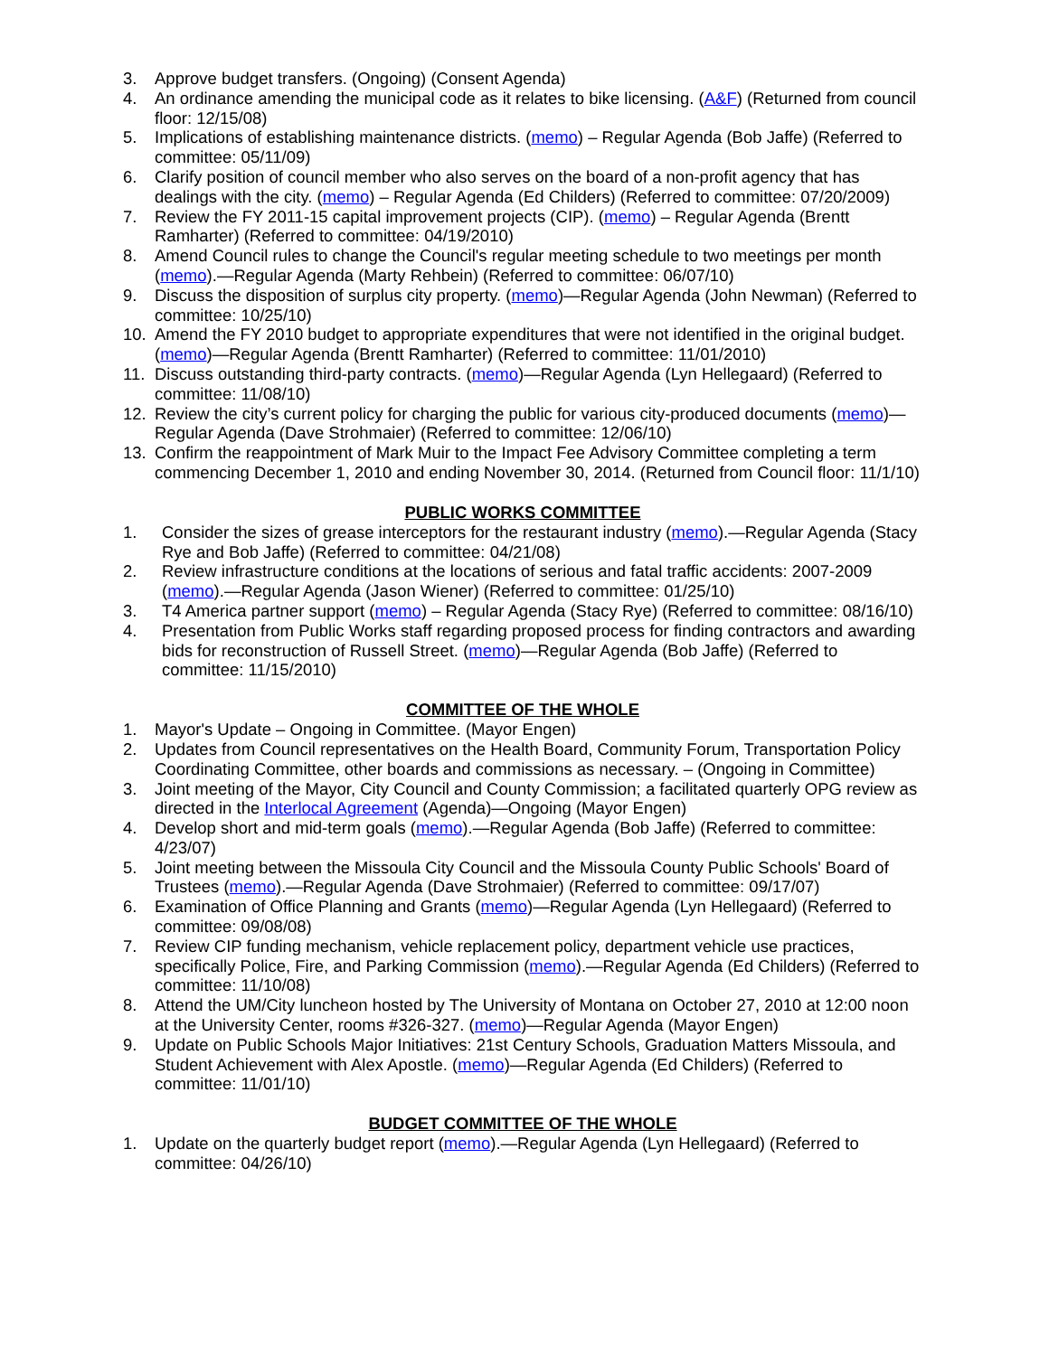3. Approve budget transfers. (Ongoing) (Consent Agenda)
4. An ordinance amending the municipal code as it relates to bike licensing. (A&F) (Returned from council floor: 12/15/08)
5. Implications of establishing maintenance districts. (memo) – Regular Agenda (Bob Jaffe) (Referred to committee: 05/11/09)
6. Clarify position of council member who also serves on the board of a non-profit agency that has dealings with the city. (memo) – Regular Agenda (Ed Childers) (Referred to committee: 07/20/2009)
7. Review the FY 2011-15 capital improvement projects (CIP). (memo) – Regular Agenda (Brentt Ramharter) (Referred to committee: 04/19/2010)
8. Amend Council rules to change the Council's regular meeting schedule to two meetings per month (memo).—Regular Agenda (Marty Rehbein) (Referred to committee: 06/07/10)
9. Discuss the disposition of surplus city property. (memo)—Regular Agenda (John Newman) (Referred to committee: 10/25/10)
10. Amend the FY 2010 budget to appropriate expenditures that were not identified in the original budget. (memo)—Regular Agenda (Brentt Ramharter) (Referred to committee: 11/01/2010)
11. Discuss outstanding third-party contracts. (memo)—Regular Agenda (Lyn Hellegaard) (Referred to committee: 11/08/10)
12. Review the city’s current policy for charging the public for various city-produced documents (memo)—Regular Agenda (Dave Strohmaier) (Referred to committee: 12/06/10)
13. Confirm the reappointment of Mark Muir to the Impact Fee Advisory Committee completing a term commencing December 1, 2010 and ending November 30, 2014. (Returned from Council floor: 11/1/10)
PUBLIC WORKS COMMITTEE
1. Consider the sizes of grease interceptors for the restaurant industry (memo).—Regular Agenda (Stacy Rye and Bob Jaffe) (Referred to committee: 04/21/08)
2. Review infrastructure conditions at the locations of serious and fatal traffic accidents: 2007-2009 (memo).—Regular Agenda (Jason Wiener) (Referred to committee: 01/25/10)
3. T4 America partner support (memo) – Regular Agenda (Stacy Rye) (Referred to committee: 08/16/10)
4. Presentation from Public Works staff regarding proposed process for finding contractors and awarding bids for reconstruction of Russell Street. (memo)—Regular Agenda (Bob Jaffe) (Referred to committee: 11/15/2010)
COMMITTEE OF THE WHOLE
1. Mayor's Update – Ongoing in Committee. (Mayor Engen)
2. Updates from Council representatives on the Health Board, Community Forum, Transportation Policy Coordinating Committee, other boards and commissions as necessary. – (Ongoing in Committee)
3. Joint meeting of the Mayor, City Council and County Commission; a facilitated quarterly OPG review as directed in the Interlocal Agreement (Agenda)—Ongoing (Mayor Engen)
4. Develop short and mid-term goals (memo).—Regular Agenda (Bob Jaffe) (Referred to committee: 4/23/07)
5. Joint meeting between the Missoula City Council and the Missoula County Public Schools' Board of Trustees (memo).—Regular Agenda (Dave Strohmaier) (Referred to committee: 09/17/07)
6. Examination of Office Planning and Grants (memo)—Regular Agenda (Lyn Hellegaard) (Referred to committee: 09/08/08)
7. Review CIP funding mechanism, vehicle replacement policy, department vehicle use practices, specifically Police, Fire, and Parking Commission (memo).—Regular Agenda (Ed Childers) (Referred to committee: 11/10/08)
8. Attend the UM/City luncheon hosted by The University of Montana on October 27, 2010 at 12:00 noon at the University Center, rooms #326-327. (memo)—Regular Agenda (Mayor Engen)
9. Update on Public Schools Major Initiatives: 21st Century Schools, Graduation Matters Missoula, and Student Achievement with Alex Apostle. (memo)—Regular Agenda (Ed Childers) (Referred to committee: 11/01/10)
BUDGET COMMITTEE OF THE WHOLE
1. Update on the quarterly budget report (memo).—Regular Agenda (Lyn Hellegaard) (Referred to committee: 04/26/10)